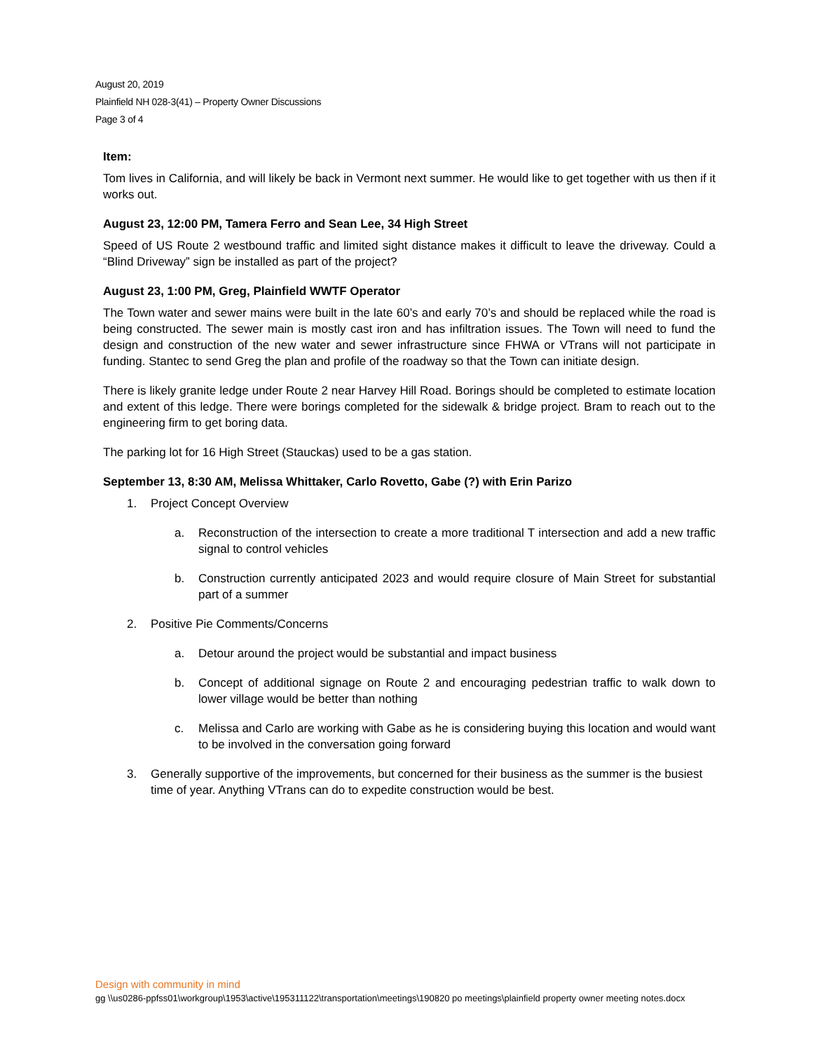August 20, 2019
Plainfield NH 028-3(41) – Property Owner Discussions
Page 3 of 4
Item:
Tom lives in California, and will likely be back in Vermont next summer. He would like to get together with us then if it works out.
August 23, 12:00 PM, Tamera Ferro and Sean Lee, 34 High Street
Speed of US Route 2 westbound traffic and limited sight distance makes it difficult to leave the driveway. Could a “Blind Driveway” sign be installed as part of the project?
August 23, 1:00 PM, Greg, Plainfield WWTF Operator
The Town water and sewer mains were built in the late 60’s and early 70’s and should be replaced while the road is being constructed. The sewer main is mostly cast iron and has infiltration issues. The Town will need to fund the design and construction of the new water and sewer infrastructure since FHWA or VTrans will not participate in funding. Stantec to send Greg the plan and profile of the roadway so that the Town can initiate design.
There is likely granite ledge under Route 2 near Harvey Hill Road. Borings should be completed to estimate location and extent of this ledge. There were borings completed for the sidewalk & bridge project. Bram to reach out to the engineering firm to get boring data.
The parking lot for 16 High Street (Stauckas) used to be a gas station.
September 13, 8:30 AM, Melissa Whittaker, Carlo Rovetto, Gabe (?) with Erin Parizo
1. Project Concept Overview
a. Reconstruction of the intersection to create a more traditional T intersection and add a new traffic signal to control vehicles
b. Construction currently anticipated 2023 and would require closure of Main Street for substantial part of a summer
2. Positive Pie Comments/Concerns
a. Detour around the project would be substantial and impact business
b. Concept of additional signage on Route 2 and encouraging pedestrian traffic to walk down to lower village would be better than nothing
c. Melissa and Carlo are working with Gabe as he is considering buying this location and would want to be involved in the conversation going forward
3. Generally supportive of the improvements, but concerned for their business as the summer is the busiest time of year. Anything VTrans can do to expedite construction would be best.
Design with community in mind
gg \\us0286-ppfss01\workgroup\1953\active\195311122\transportation\meetings\190820 po meetings\plainfield property owner meeting notes.docx